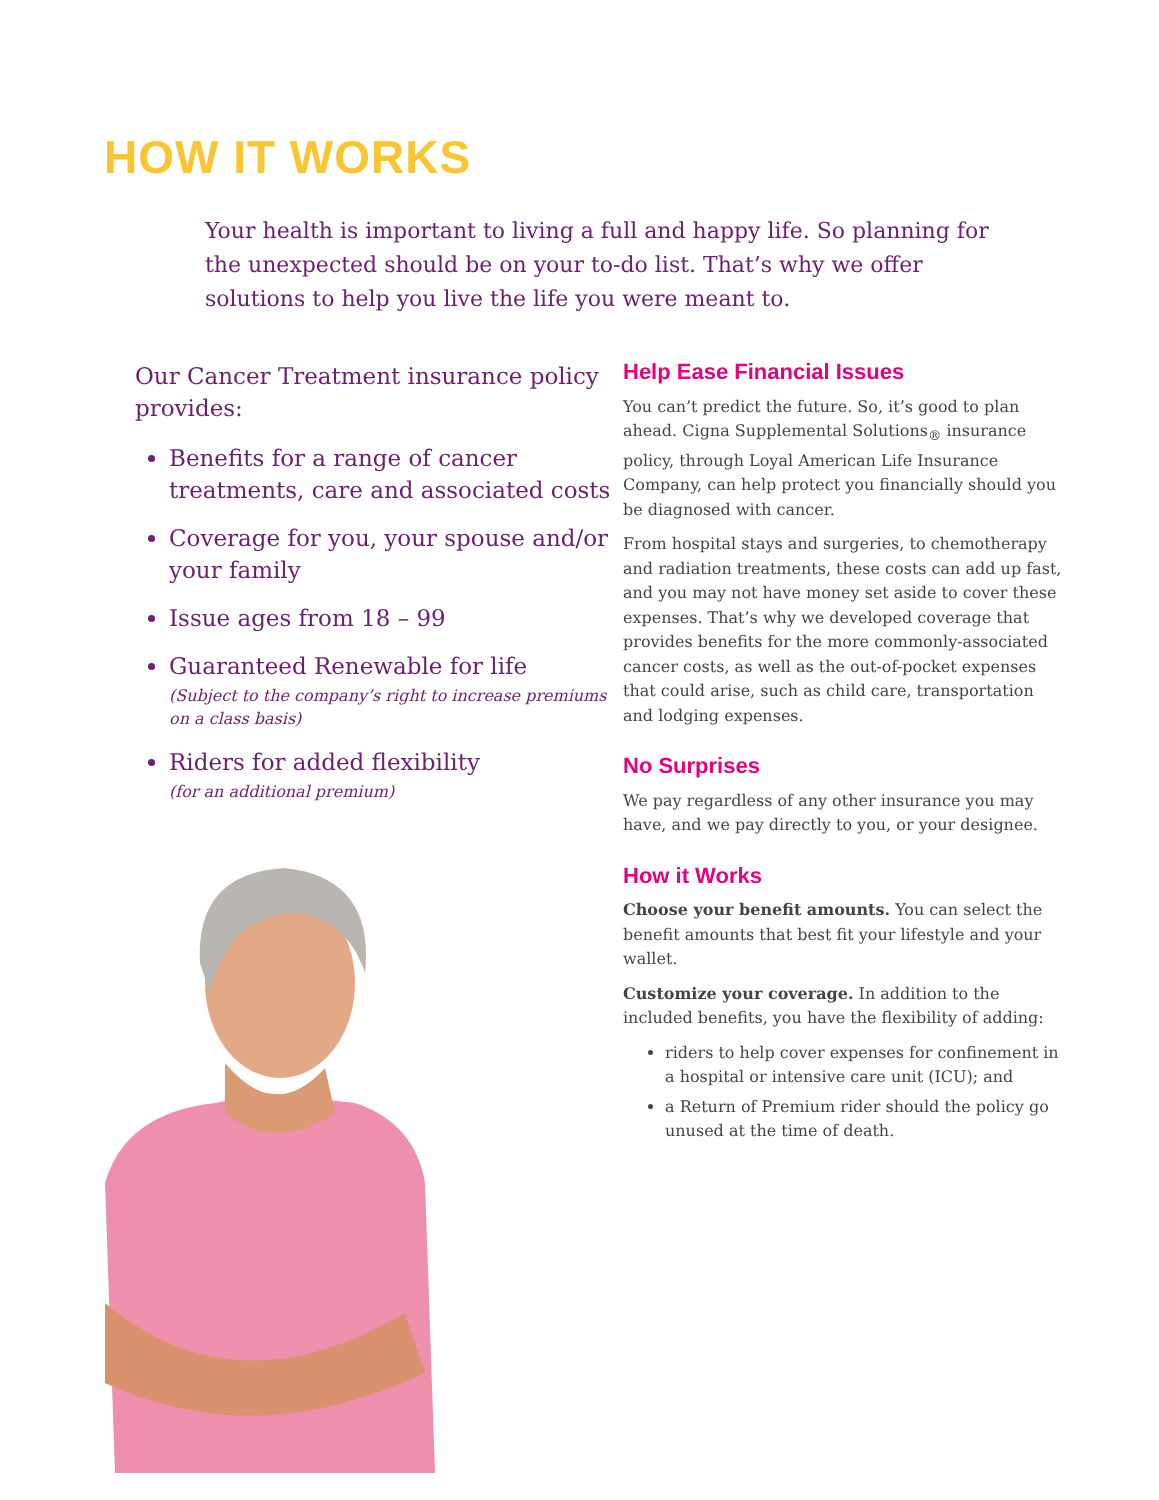HOW IT WORKS
Your health is important to living a full and happy life. So planning for the unexpected should be on your to-do list. That’s why we offer solutions to help you live the life you were meant to.
Our Cancer Treatment insurance policy provides:
Benefits for a range of cancer treatments, care and associated costs
Coverage for you, your spouse and/or your family
Issue ages from 18 – 99
Guaranteed Renewable for life
(Subject to the company’s right to increase premiums on a class basis)
Riders for added flexibility
(for an additional premium)
Help Ease Financial Issues
You can’t predict the future. So, it’s good to plan ahead. Cigna Supplemental Solutions<sub>®</sub> insurance policy, through Loyal American Life Insurance Company, can help protect you financially should you be diagnosed with cancer.
From hospital stays and surgeries, to chemotherapy and radiation treatments, these costs can add up fast, and you may not have money set aside to cover these expenses. That’s why we developed coverage that provides benefits for the more commonly-associated cancer costs, as well as the out-of-pocket expenses that could arise, such as child care, transportation and lodging expenses.
No Surprises
We pay regardless of any other insurance you may have, and we pay directly to you, or your designee.
How it Works
Choose your benefit amounts. You can select the benefit amounts that best fit your lifestyle and your wallet.
Customize your coverage. In addition to the included benefits, you have the flexibility of adding:
riders to help cover expenses for confinement in a hospital or intensive care unit (ICU); and
a Return of Premium rider should the policy go unused at the time of death.